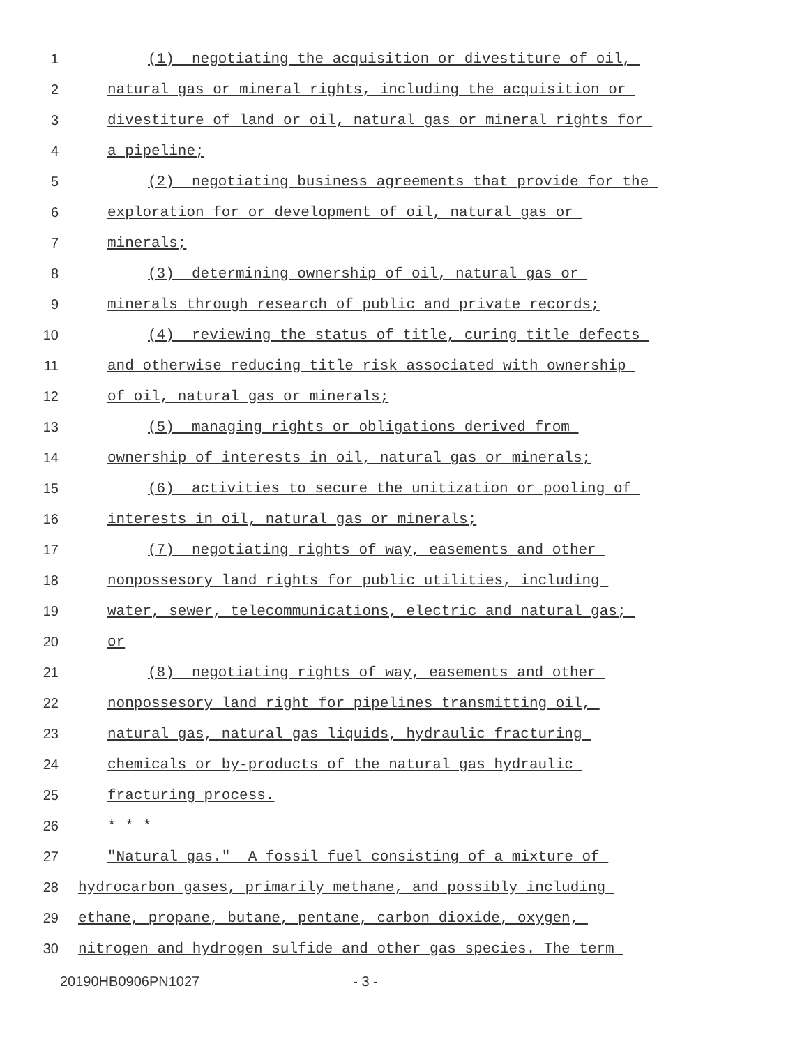1 (1) negotiating the acquisition or divestiture of oil,
2 natural gas or mineral rights, including the acquisition or
3 divestiture of land or oil, natural gas or mineral rights for
4 a pipeline;
5 (2) negotiating business agreements that provide for the
6 exploration for or development of oil, natural gas or
7 minerals;
8 (3) determining ownership of oil, natural gas or
9 minerals through research of public and private records;
10 (4) reviewing the status of title, curing title defects
11 and otherwise reducing title risk associated with ownership
12 of oil, natural gas or minerals;
13 (5) managing rights or obligations derived from
14 ownership of interests in oil, natural gas or minerals;
15 (6) activities to secure the unitization or pooling of
16 interests in oil, natural gas or minerals;
17 (7) negotiating rights of way, easements and other
18 nonpossesory land rights for public utilities, including
19 water, sewer, telecommunications, electric and natural gas;
20 or
21 (8) negotiating rights of way, easements and other
22 nonpossesory land right for pipelines transmitting oil,
23 natural gas, natural gas liquids, hydraulic fracturing
24 chemicals or by-products of the natural gas hydraulic
25 fracturing process.
26 * * *
27 "Natural gas." A fossil fuel consisting of a mixture of
28 hydrocarbon gases, primarily methane, and possibly including
29 ethane, propane, butane, pentane, carbon dioxide, oxygen,
30 nitrogen and hydrogen sulfide and other gas species. The term
20190HB0906PN1027 - 3 -